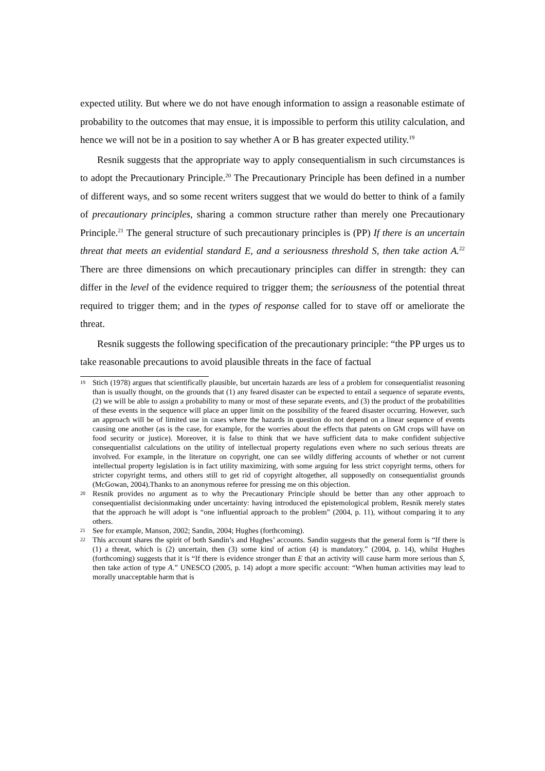expected utility. But where we do not have enough information to assign a reasonable estimate of probability to the outcomes that may ensue, it is impossible to perform this utility calculation, and hence we will not be in a position to say whether A or B has greater expected utility.<sup>19</sup>
Resnik suggests that the appropriate way to apply consequentialism in such circumstances is to adopt the Precautionary Principle.<sup>20</sup> The Precautionary Principle has been defined in a number of different ways, and so some recent writers suggest that we would do better to think of a family of precautionary principles, sharing a common structure rather than merely one Precautionary Principle.<sup>21</sup> The general structure of such precautionary principles is (PP) If there is an uncertain threat that meets an evidential standard E, and a seriousness threshold S, then take action A.<sup>22</sup> There are three dimensions on which precautionary principles can differ in strength: they can differ in the level of the evidence required to trigger them; the seriousness of the potential threat required to trigger them; and in the types of response called for to stave off or ameliorate the threat.
Resnik suggests the following specification of the precautionary principle: “the PP urges us to take reasonable precautions to avoid plausible threats in the face of factual
19 Stich (1978) argues that scientifically plausible, but uncertain hazards are less of a problem for consequentialist reasoning than is usually thought, on the grounds that (1) any feared disaster can be expected to entail a sequence of separate events, (2) we will be able to assign a probability to many or most of these separate events, and (3) the product of the probabilities of these events in the sequence will place an upper limit on the possibility of the feared disaster occurring. However, such an approach will be of limited use in cases where the hazards in question do not depend on a linear sequence of events causing one another (as is the case, for example, for the worries about the effects that patents on GM crops will have on food security or justice). Moreover, it is false to think that we have sufficient data to make confident subjective consequentialist calculations on the utility of intellectual property regulations even where no such serious threats are involved. For example, in the literature on copyright, one can see wildly differing accounts of whether or not current intellectual property legislation is in fact utility maximizing, with some arguing for less strict copyright terms, others for stricter copyright terms, and others still to get rid of copyright altogether, all supposedly on consequentialist grounds (McGowan, 2004).Thanks to an anonymous referee for pressing me on this objection.
20 Resnik provides no argument as to why the Precautionary Principle should be better than any other approach to consequentialist decisionmaking under uncertainty: having introduced the epistemological problem, Resnik merely states that the approach he will adopt is “one influential approach to the problem” (2004, p. 11), without comparing it to any others.
21 See for example, Manson, 2002; Sandin, 2004; Hughes (forthcoming).
22 This account shares the spirit of both Sandin’s and Hughes’ accounts. Sandin suggests that the general form is “If there is (1) a threat, which is (2) uncertain, then (3) some kind of action (4) is mandatory.” (2004, p. 14), whilst Hughes (forthcoming) suggests that it is “If there is evidence stronger than E that an activity will cause harm more serious than S, then take action of type A.” UNESCO (2005, p. 14) adopt a more specific account: “When human activities may lead to morally unacceptable harm that is